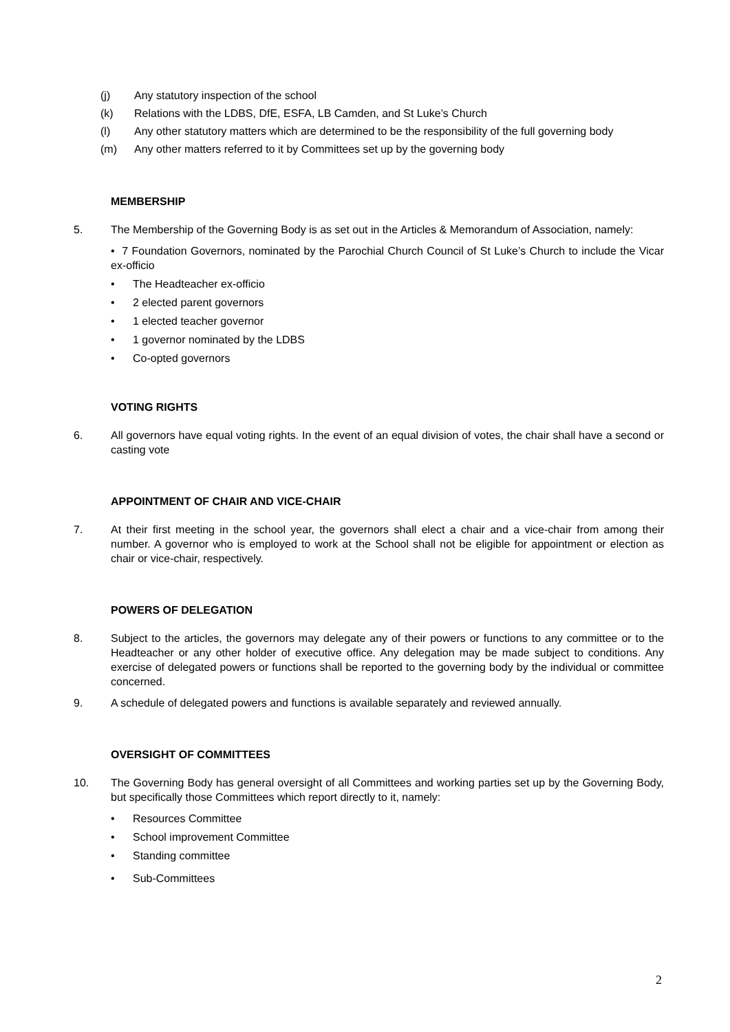(j) Any statutory inspection of the school
(k) Relations with the LDBS, DfE, ESFA, LB Camden, and St Luke’s Church
(l) Any other statutory matters which are determined to be the responsibility of the full governing body
(m) Any other matters referred to it by Committees set up by the governing body
MEMBERSHIP
5. The Membership of the Governing Body is as set out in the Articles & Memorandum of Association, namely:
• 7 Foundation Governors, nominated by the Parochial Church Council of St Luke’s Church to include the Vicar ex-officio
• The Headteacher ex-officio
• 2 elected parent governors
• 1 elected teacher governor
• 1 governor nominated by the LDBS
• Co-opted governors
VOTING RIGHTS
6. All governors have equal voting rights. In the event of an equal division of votes, the chair shall have a second or casting vote
APPOINTMENT OF CHAIR AND VICE-CHAIR
7. At their first meeting in the school year, the governors shall elect a chair and a vice-chair from among their number. A governor who is employed to work at the School shall not be eligible for appointment or election as chair or vice-chair, respectively.
POWERS OF DELEGATION
8. Subject to the articles, the governors may delegate any of their powers or functions to any committee or to the Headteacher or any other holder of executive office. Any delegation may be made subject to conditions. Any exercise of delegated powers or functions shall be reported to the governing body by the individual or committee concerned.
9. A schedule of delegated powers and functions is available separately and reviewed annually.
OVERSIGHT OF COMMITTEES
10. The Governing Body has general oversight of all Committees and working parties set up by the Governing Body, but specifically those Committees which report directly to it, namely:
• Resources Committee
• School improvement Committee
• Standing committee
• Sub-Committees
2